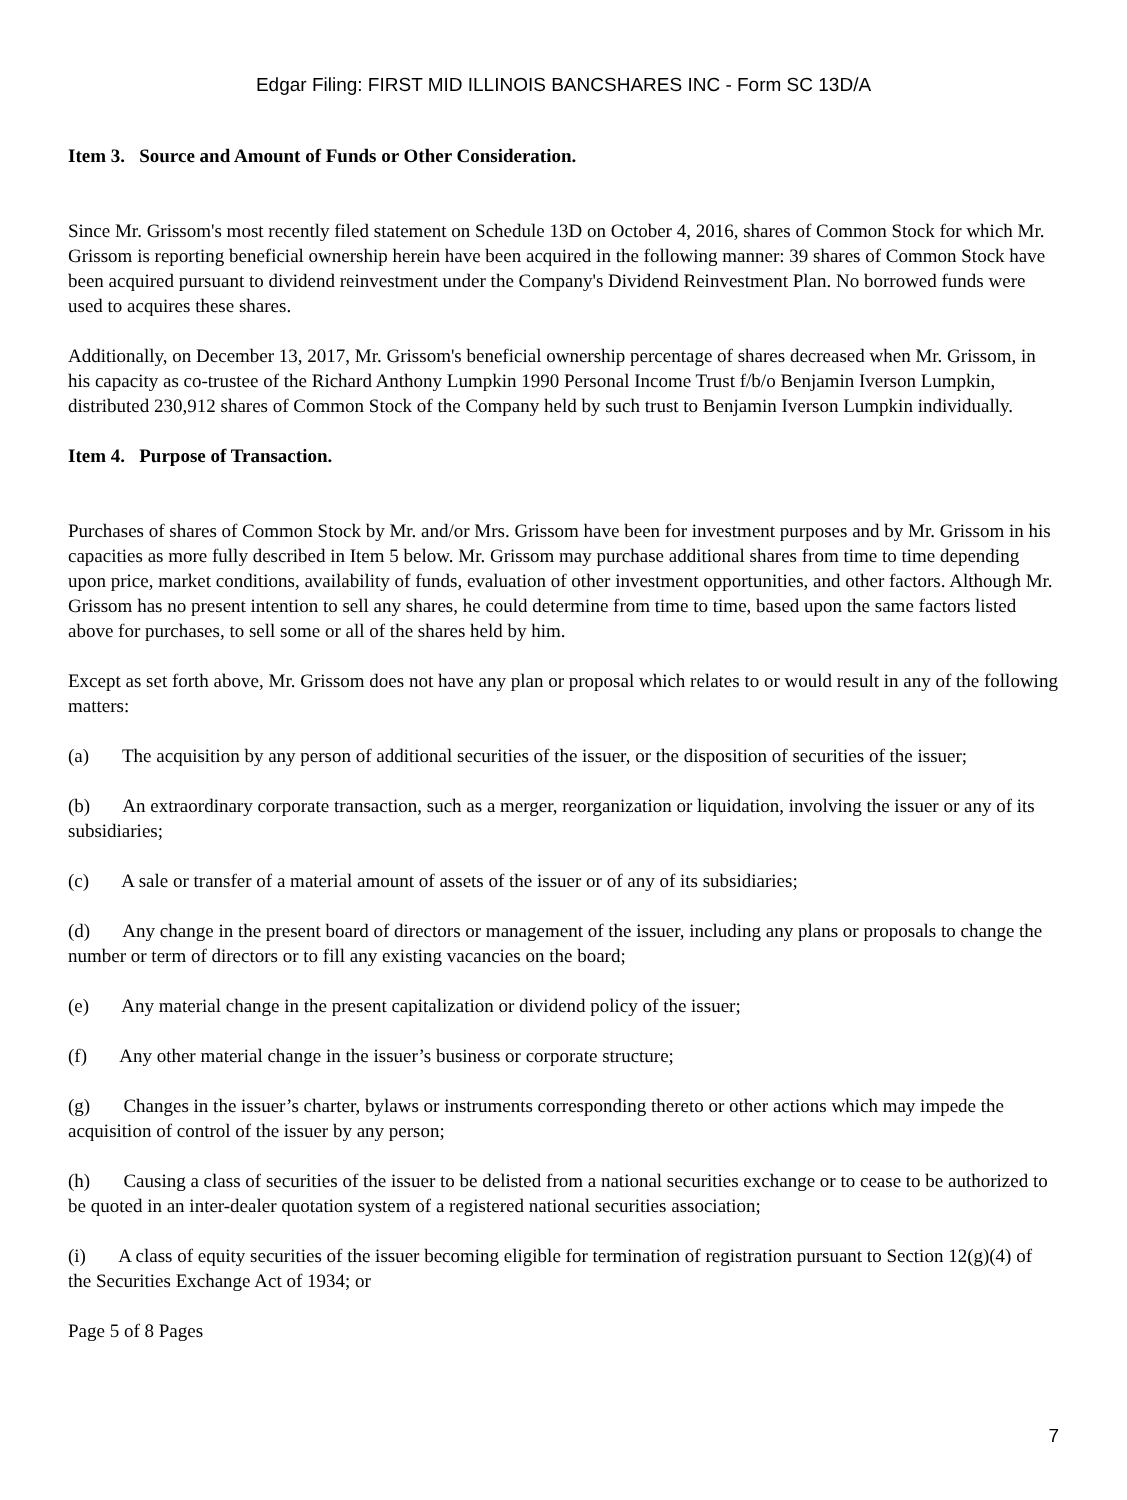Edgar Filing: FIRST MID ILLINOIS BANCSHARES INC - Form SC 13D/A
Item 3. Source and Amount of Funds or Other Consideration.
Since Mr. Grissom's most recently filed statement on Schedule 13D on October 4, 2016, shares of Common Stock for which Mr. Grissom is reporting beneficial ownership herein have been acquired in the following manner: 39 shares of Common Stock have been acquired pursuant to dividend reinvestment under the Company's Dividend Reinvestment Plan. No borrowed funds were used to acquires these shares.
Additionally, on December 13, 2017, Mr. Grissom's beneficial ownership percentage of shares decreased when Mr. Grissom, in his capacity as co-trustee of the Richard Anthony Lumpkin 1990 Personal Income Trust f/b/o Benjamin Iverson Lumpkin, distributed 230,912 shares of Common Stock of the Company held by such trust to Benjamin Iverson Lumpkin individually.
Item 4. Purpose of Transaction.
Purchases of shares of Common Stock by Mr. and/or Mrs. Grissom have been for investment purposes and by Mr. Grissom in his capacities as more fully described in Item 5 below. Mr. Grissom may purchase additional shares from time to time depending upon price, market conditions, availability of funds, evaluation of other investment opportunities, and other factors. Although Mr. Grissom has no present intention to sell any shares, he could determine from time to time, based upon the same factors listed above for purchases, to sell some or all of the shares held by him.
Except as set forth above, Mr. Grissom does not have any plan or proposal which relates to or would result in any of the following matters:
(a) The acquisition by any person of additional securities of the issuer, or the disposition of securities of the issuer;
(b) An extraordinary corporate transaction, such as a merger, reorganization or liquidation, involving the issuer or any of its subsidiaries;
(c) A sale or transfer of a material amount of assets of the issuer or of any of its subsidiaries;
(d) Any change in the present board of directors or management of the issuer, including any plans or proposals to change the number or term of directors or to fill any existing vacancies on the board;
(e) Any material change in the present capitalization or dividend policy of the issuer;
(f) Any other material change in the issuer’s business or corporate structure;
(g) Changes in the issuer’s charter, bylaws or instruments corresponding thereto or other actions which may impede the acquisition of control of the issuer by any person;
(h) Causing a class of securities of the issuer to be delisted from a national securities exchange or to cease to be authorized to be quoted in an inter-dealer quotation system of a registered national securities association;
(i) A class of equity securities of the issuer becoming eligible for termination of registration pursuant to Section 12(g)(4) of the Securities Exchange Act of 1934; or
Page 5 of 8 Pages
7